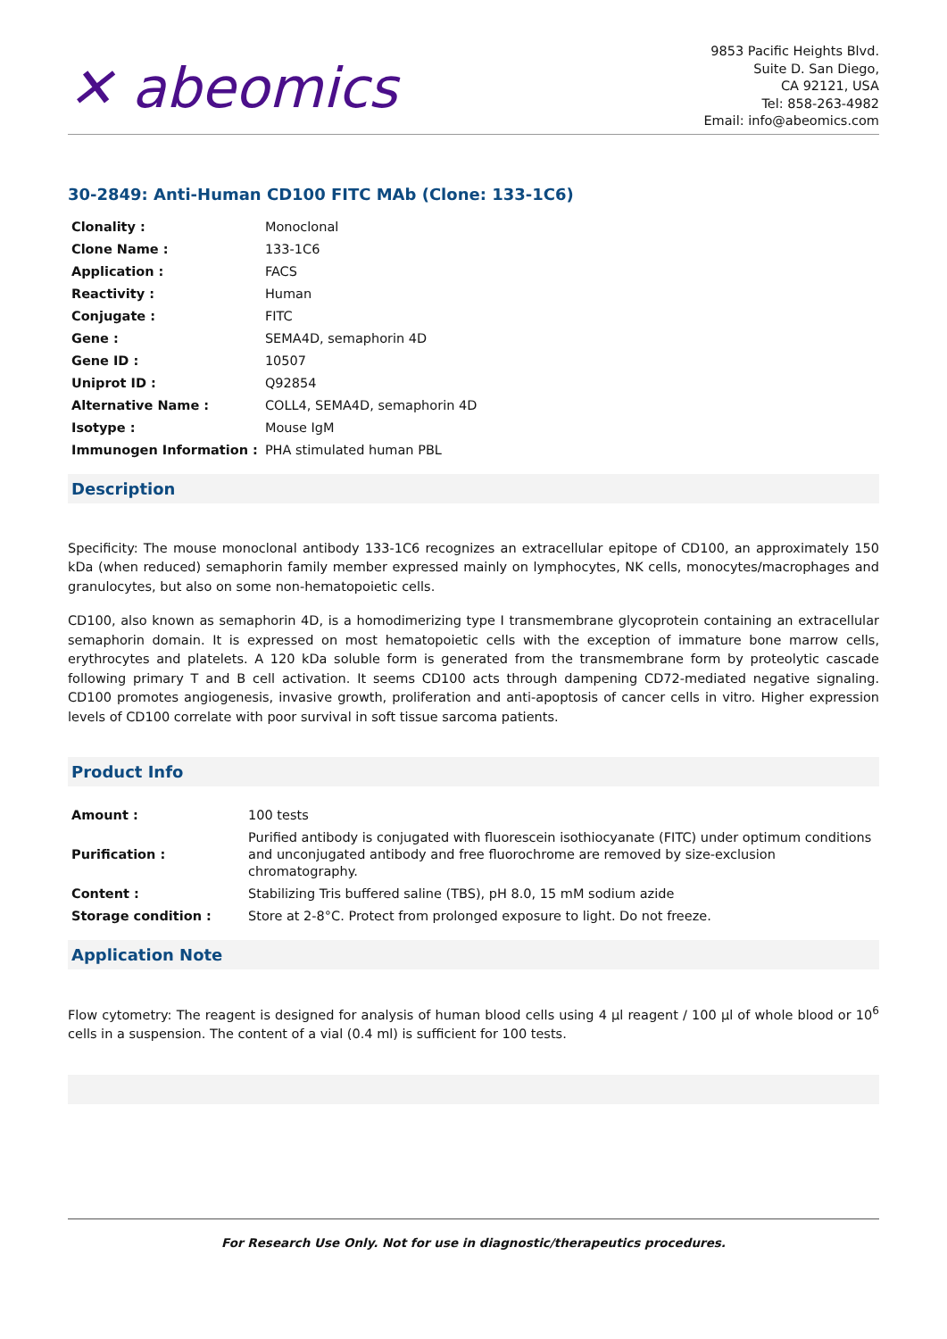✕ abeomics
9853 Pacific Heights Blvd.
Suite D. San Diego,
CA 92121, USA
Tel: 858-263-4982
Email: info@abeomics.com
30-2849: Anti-Human CD100 FITC MAb (Clone: 133-1C6)
| Clonality : | Monoclonal |
| Clone Name : | 133-1C6 |
| Application : | FACS |
| Reactivity : | Human |
| Conjugate : | FITC |
| Gene : | SEMA4D, semaphorin 4D |
| Gene ID : | 10507 |
| Uniprot ID : | Q92854 |
| Alternative Name : | COLL4, SEMA4D, semaphorin 4D |
| Isotype : | Mouse IgM |
| Immunogen Information : | PHA stimulated human PBL |
Description
Specificity: The mouse monoclonal antibody 133-1C6 recognizes an extracellular epitope of CD100, an approximately 150 kDa (when reduced) semaphorin family member expressed mainly on lymphocytes, NK cells, monocytes/macrophages and granulocytes, but also on some non-hematopoietic cells.
CD100, also known as semaphorin 4D, is a homodimerizing type I transmembrane glycoprotein containing an extracellular semaphorin domain. It is expressed on most hematopoietic cells with the exception of immature bone marrow cells, erythrocytes and platelets. A 120 kDa soluble form is generated from the transmembrane form by proteolytic cascade following primary T and B cell activation. It seems CD100 acts through dampening CD72-mediated negative signaling. CD100 promotes angiogenesis, invasive growth, proliferation and anti-apoptosis of cancer cells in vitro. Higher expression levels of CD100 correlate with poor survival in soft tissue sarcoma patients.
Product Info
| Amount : | 100 tests |
| Purification : | Purified antibody is conjugated with fluorescein isothiocyanate (FITC) under optimum conditions and unconjugated antibody and free fluorochrome are removed by size-exclusion chromatography. |
| Content : | Stabilizing Tris buffered saline (TBS), pH 8.0, 15 mM sodium azide |
| Storage condition : | Store at 2-8°C. Protect from prolonged exposure to light. Do not freeze. |
Application Note
Flow cytometry: The reagent is designed for analysis of human blood cells using 4 µl reagent / 100 µl of whole blood or 10<sup>6</sup> cells in a suspension. The content of a vial (0.4 ml) is sufficient for 100 tests.
For Research Use Only. Not for use in diagnostic/therapeutics procedures.